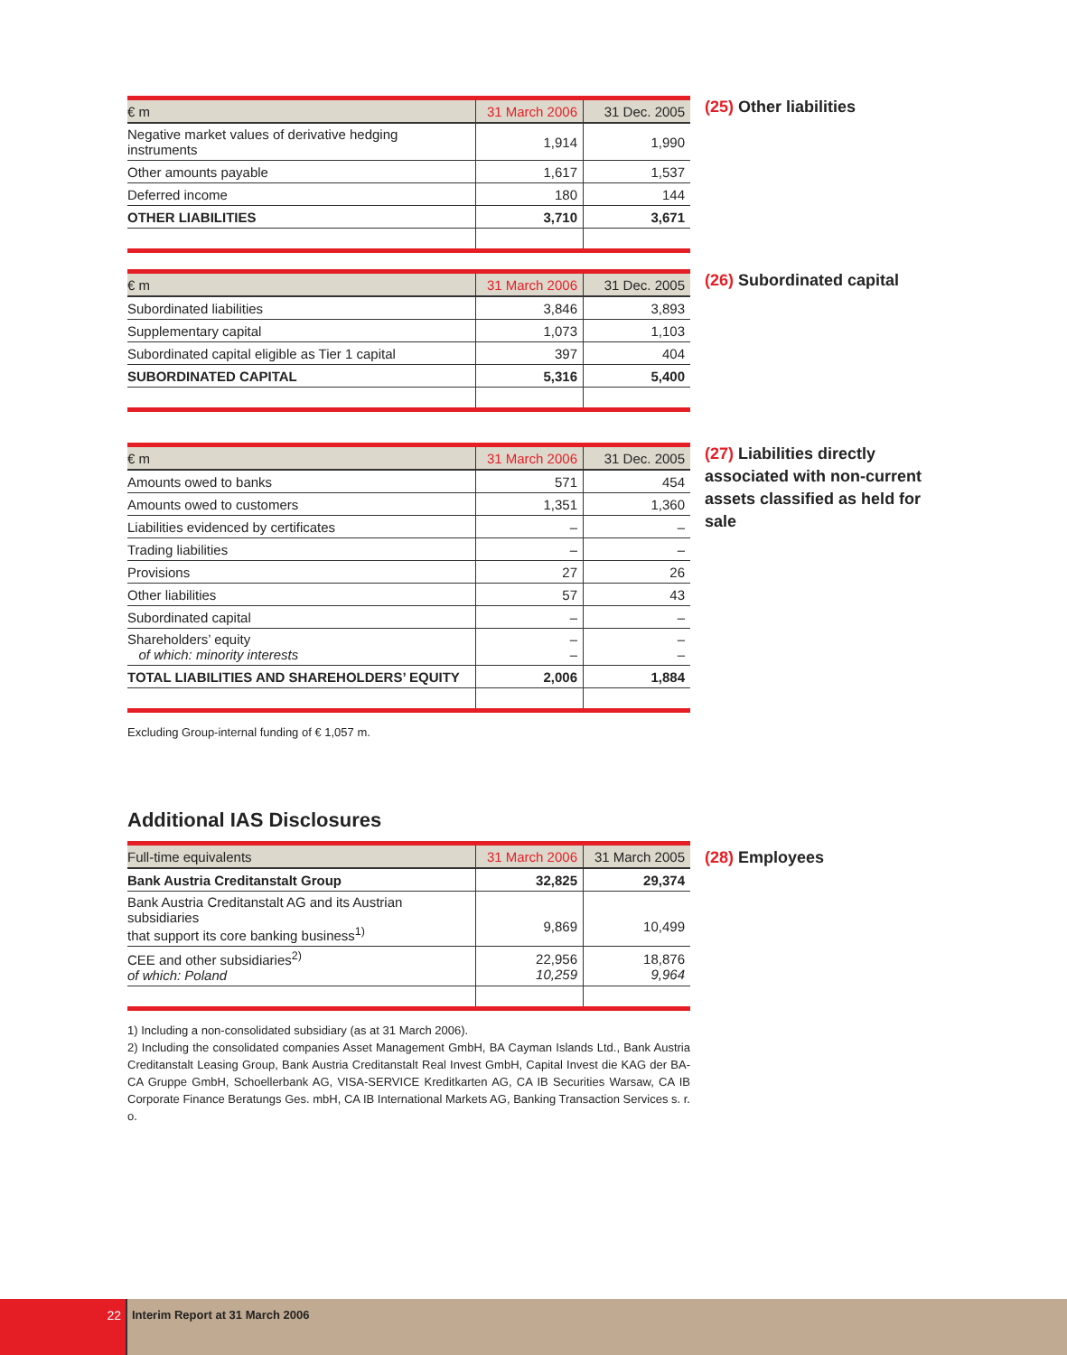| € m | 31 March 2006 | 31 Dec. 2005 |
| --- | --- | --- |
| Negative market values of derivative hedging instruments | 1,914 | 1,990 |
| Other amounts payable | 1,617 | 1,537 |
| Deferred income | 180 | 144 |
| OTHER LIABILITIES | 3,710 | 3,671 |
(25) Other liabilities
| € m | 31 March 2006 | 31 Dec. 2005 |
| --- | --- | --- |
| Subordinated liabilities | 3,846 | 3,893 |
| Supplementary capital | 1,073 | 1,103 |
| Subordinated capital eligible as Tier 1 capital | 397 | 404 |
| SUBORDINATED CAPITAL | 5,316 | 5,400 |
(26) Subordinated capital
| € m | 31 March 2006 | 31 Dec. 2005 |
| --- | --- | --- |
| Amounts owed to banks | 571 | 454 |
| Amounts owed to customers | 1,351 | 1,360 |
| Liabilities evidenced by certificates | – | – |
| Trading liabilities | – | – |
| Provisions | 27 | 26 |
| Other liabilities | 57 | 43 |
| Subordinated capital | – | – |
| Shareholders’ equity of which: minority interests | – – | – – |
| TOTAL LIABILITIES AND SHAREHOLDERS’ EQUITY | 2,006 | 1,884 |
Excluding Group-internal funding of € 1,057 m.
(27) Liabilities directly associated with non-current assets classified as held for sale
Additional IAS Disclosures
| Full-time equivalents | 31 March 2006 | 31 March 2005 |
| --- | --- | --- |
| Bank Austria Creditanstalt Group | 32,825 | 29,374 |
| Bank Austria Creditanstalt AG and its Austrian subsidiaries that support its core banking business<sup>1)</sup> | 9,869 | 10,499 |
| CEE and other subsidiaries<sup>2)</sup> of which: Poland | 22,956 10,259 | 18,876 9,964 |
1) Including a non-consolidated subsidiary (as at 31 March 2006).
2) Including the consolidated companies Asset Management GmbH, BA Cayman Islands Ltd., Bank Austria Creditanstalt Leasing Group, Bank Austria Creditanstalt Real Invest GmbH, Capital Invest die KAG der BA-CA Gruppe GmbH, Schoellerbank AG, VISA-SERVICE Kreditkarten AG, CA IB Securities Warsaw, CA IB Corporate Finance Beratungs Ges. mbH, CA IB International Markets AG, Banking Transaction Services s. r. o.
(28) Employees
22 Interim Report at 31 March 2006